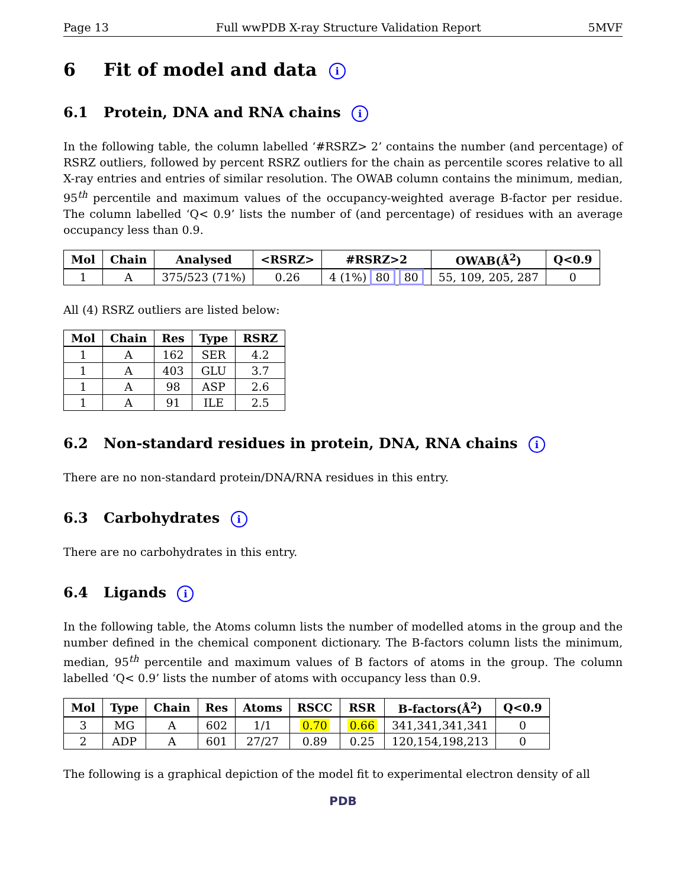Page 13 Full wwPDB X-ray Structure Validation Report 5MVF
6 Fit of model and data i
6.1 Protein, DNA and RNA chains i
In the following table, the column labelled ‘#RSRZ> 2’ contains the number (and percentage) of RSRZ outliers, followed by percent RSRZ outliers for the chain as percentile scores relative to all X-ray entries and entries of similar resolution. The OWAB column contains the minimum, median, 95<sup>th</sup> percentile and maximum values of the occupancy-weighted average B-factor per residue. The column labelled ‘Q< 0.9’ lists the number of (and percentage) of residues with an average occupancy less than 0.9.
| Mol | Chain | Analysed | <RSRZ> | #RSRZ>2 | OWAB(Å<sup>2</sup>) | Q<0.9 |
| --- | --- | --- | --- | --- | --- | --- |
| 1 | A | 375/523 (71%) | 0.26 | 4 (1%) 80 80 | 55, 109, 205, 287 | 0 |
All (4) RSRZ outliers are listed below:
| Mol | Chain | Res | Type | RSRZ |
| --- | --- | --- | --- | --- |
| 1 | A | 162 | SER | 4.2 |
| 1 | A | 403 | GLU | 3.7 |
| 1 | A | 98 | ASP | 2.6 |
| 1 | A | 91 | ILE | 2.5 |
6.2 Non-standard residues in protein, DNA, RNA chains i
There are no non-standard protein/DNA/RNA residues in this entry.
6.3 Carbohydrates i
There are no carbohydrates in this entry.
6.4 Ligands i
In the following table, the Atoms column lists the number of modelled atoms in the group and the number defined in the chemical component dictionary. The B-factors column lists the minimum, median, 95<sup>th</sup> percentile and maximum values of B factors of atoms in the group. The column labelled ‘Q< 0.9’ lists the number of atoms with occupancy less than 0.9.
| Mol | Type | Chain | Res | Atoms | RSCC | RSR | B-factors(Å<sup>2</sup>) | Q<0.9 |
| --- | --- | --- | --- | --- | --- | --- | --- | --- |
| 3 | MG | A | 602 | 1/1 | 0.70 | 0.66 | 341,341,341,341 | 0 |
| 2 | ADP | A | 601 | 27/27 | 0.89 | 0.25 | 120,154,198,213 | 0 |
The following is a graphical depiction of the model fit to experimental electron density of all
PDB